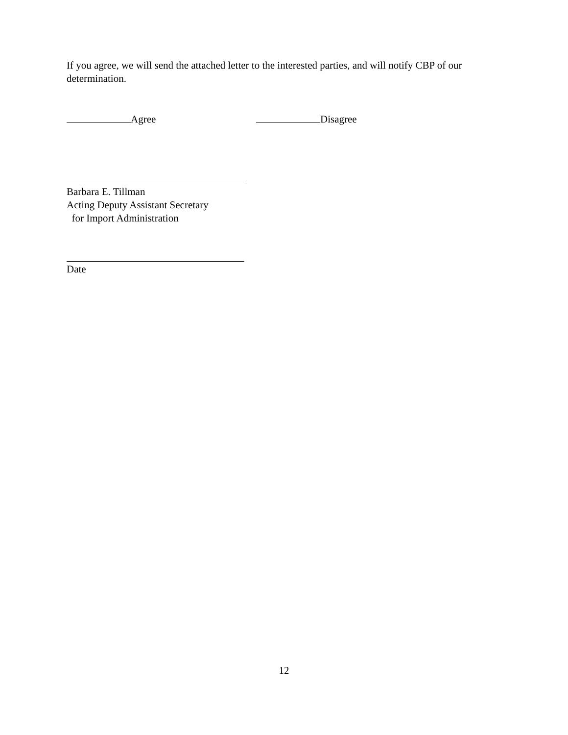If you agree, we will send the attached letter to the interested parties, and will notify CBP of our determination.
Agree Disagree
Barbara E. Tillman
Acting Deputy Assistant Secretary
for Import Administration
Date
12